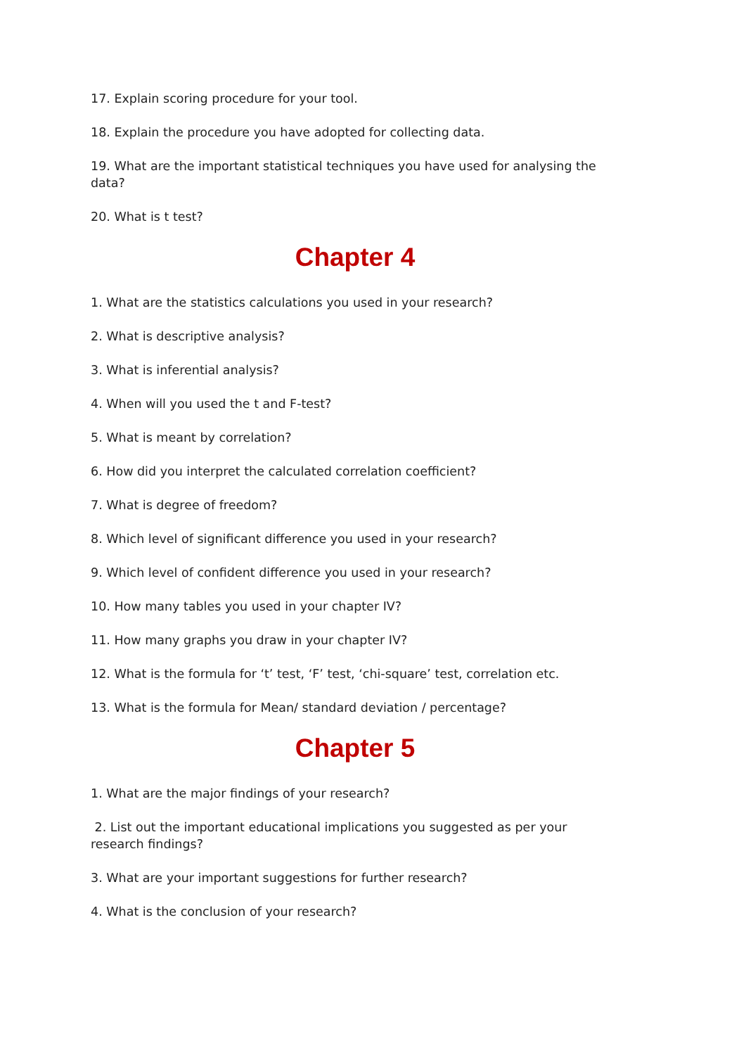17. Explain scoring procedure for your tool.
18. Explain the procedure you have adopted for collecting data.
19. What are the important statistical techniques you have used for analysing the data?
20. What is t test?
Chapter 4
1. What are the statistics calculations you used in your research?
2. What is descriptive analysis?
3. What is inferential analysis?
4. When will you used the t and F-test?
5. What is meant by correlation?
6. How did you interpret the calculated correlation coefficient?
7. What is degree of freedom?
8. Which level of significant difference you used in your research?
9. Which level of confident difference you used in your research?
10. How many tables you used in your chapter IV?
11. How many graphs you draw in your chapter IV?
12. What is the formula for ‘t’ test, ‘F’ test, ‘chi-square’ test, correlation etc.
13. What is the formula for Mean/ standard deviation / percentage?
Chapter 5
1. What are the major findings of your research?
2. List out the important educational implications you suggested as per your research findings?
3. What are your important suggestions for further research?
4. What is the conclusion of your research?